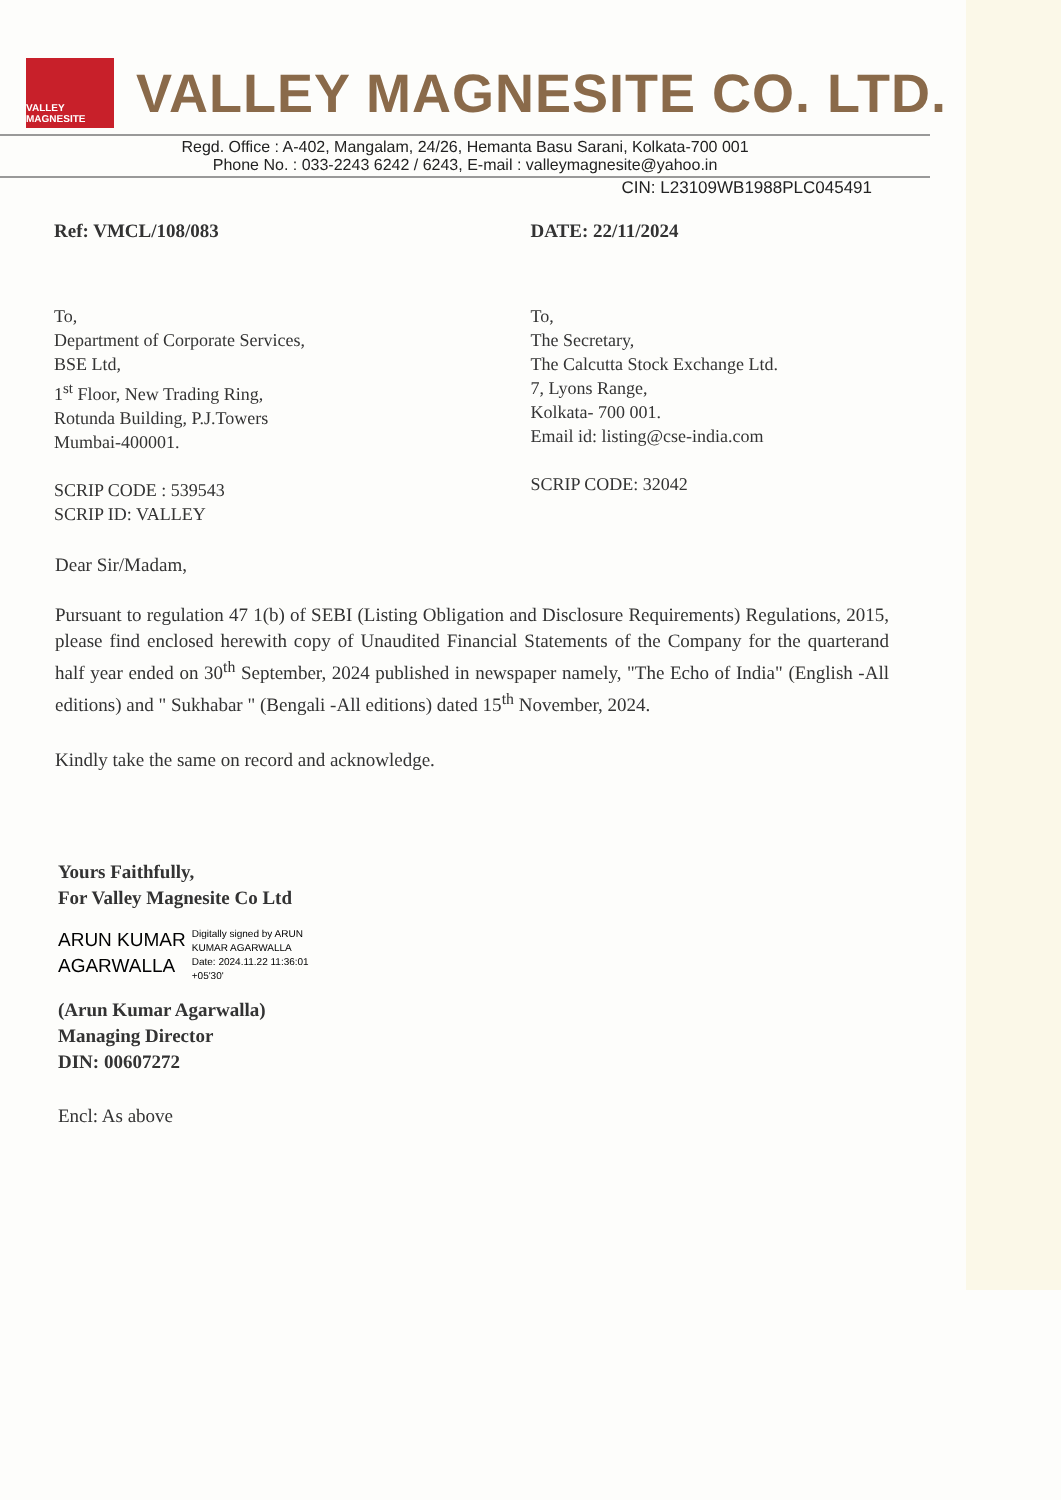VALLEY MAGNESITE
VALLEY MAGNESITE CO. LTD.
Regd. Office : A-402, Mangalam, 24/26, Hemanta Basu Sarani, Kolkata-700 001
Phone No. : 033-2243 6242 / 6243, E-mail : valleymagnesite@yahoo.in
CIN: L23109WB1988PLC045491
Ref: VMCL/108/083 DATE: 22/11/2024
To,
Department of Corporate Services,
BSE Ltd,
1<sup>st</sup> Floor, New Trading Ring,
Rotunda Building, P.J.Towers
Mumbai-400001.
SCRIP CODE : 539543
SCRIP ID: VALLEY
To,
The Secretary,
The Calcutta Stock Exchange Ltd.
7, Lyons Range,
Kolkata- 700 001.
Email id: listing@cse-india.com
SCRIP CODE: 32042
Dear Sir/Madam,
Pursuant to regulation 47 1(b) of SEBI (Listing Obligation and Disclosure Requirements) Regulations, 2015, please find enclosed herewith copy of Unaudited Financial Statements of the Company for the quarterand half year ended on 30<sup>th</sup> September, 2024 published in newspaper namely, "The Echo of India" (English -All editions) and " Sukhabar " (Bengali -All editions) dated 15<sup>th</sup> November, 2024.
Kindly take the same on record and acknowledge.
Yours Faithfully,
For Valley Magnesite Co Ltd
ARUN KUMAR
AGARWALLA
Digitally signed by ARUN
KUMAR AGARWALLA
Date: 2024.11.22 11:36:01
+05'30'
(Arun Kumar Agarwalla)
Managing Director
DIN: 00607272
Encl: As above